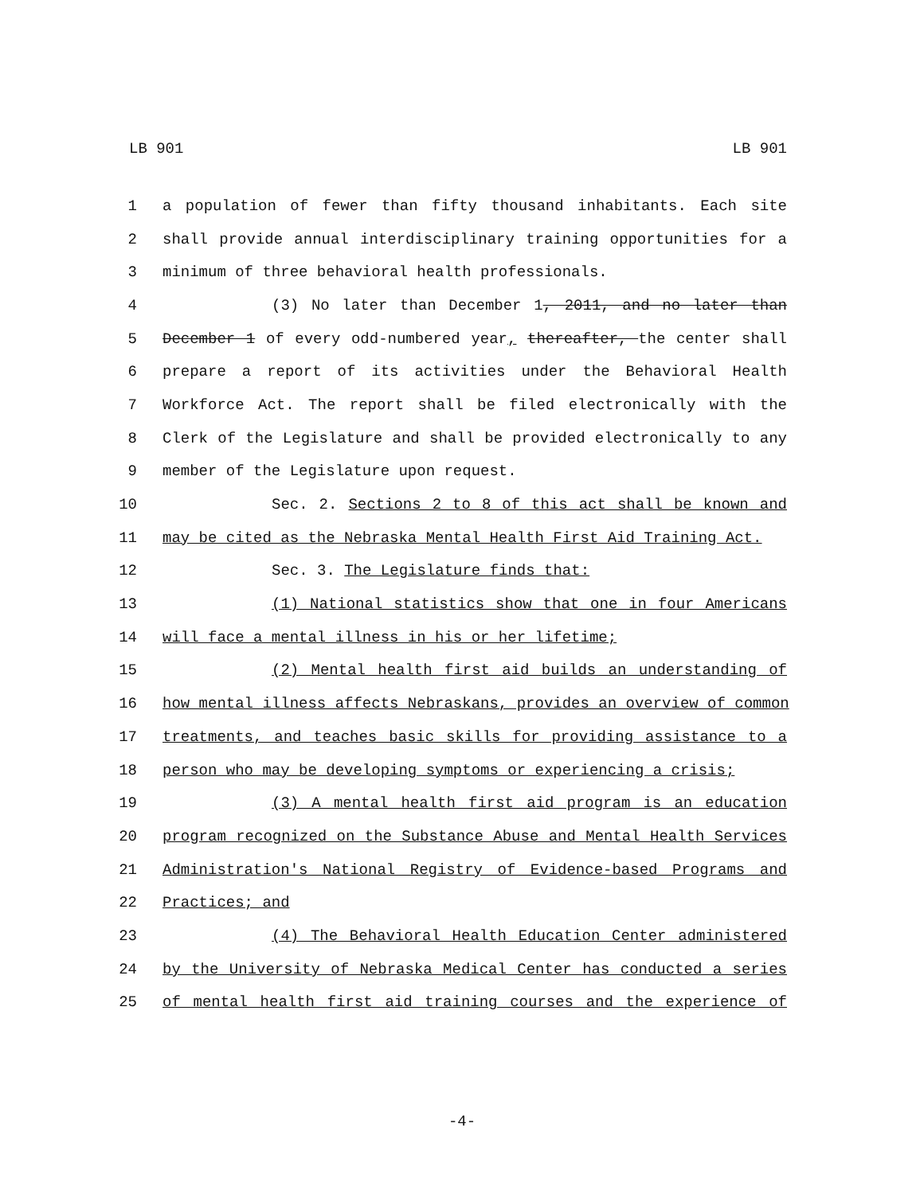LB 901 LB 901
1 a population of fewer than fifty thousand inhabitants. Each site
2 shall provide annual interdisciplinary training opportunities for a
3 minimum of three behavioral health professionals.
4 (3) No later than December 1, 2011, and no later than
5 December 1 of every odd-numbered year, thereafter, the center shall
6 prepare a report of its activities under the Behavioral Health
7 Workforce Act. The report shall be filed electronically with the
8 Clerk of the Legislature and shall be provided electronically to any
9 member of the Legislature upon request.
10 Sec. 2. Sections 2 to 8 of this act shall be known and
11 may be cited as the Nebraska Mental Health First Aid Training Act.
12 Sec. 3. The Legislature finds that:
13 (1) National statistics show that one in four Americans
14 will face a mental illness in his or her lifetime;
15 (2) Mental health first aid builds an understanding of
16 how mental illness affects Nebraskans, provides an overview of common
17 treatments, and teaches basic skills for providing assistance to a
18 person who may be developing symptoms or experiencing a crisis;
19 (3) A mental health first aid program is an education
20 program recognized on the Substance Abuse and Mental Health Services
21 Administration's National Registry of Evidence-based Programs and
22 Practices; and
23 (4) The Behavioral Health Education Center administered
24 by the University of Nebraska Medical Center has conducted a series
25 of mental health first aid training courses and the experience of
-4-